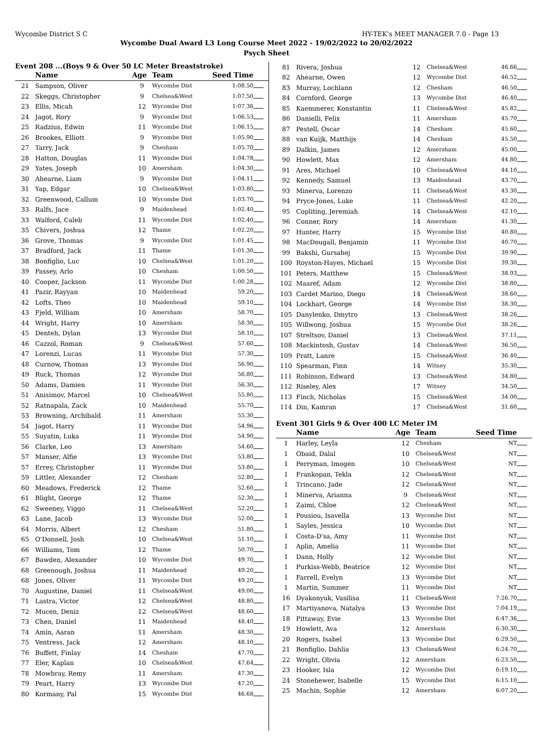Wycombe District S C HY-TEK's MEET MANAGER 7.0 - Page 13
Wycombe Dual Award L3 Long Course Meet 2022 - 19/02/2022 to 20/02/2022
Psych Sheet
Event 208 ...(Boys 9 & Over 50 LC Meter Breaststroke)
| | Name | Age | Team | Seed Time | |
| --- | --- | --- | --- | --- | --- |
| 21 | Sampson, Oliver | 9 | Wycombe Dist | 1:08.50 | |
| 22 | Skeggs, Christopher | 9 | Chelsea&West | 1:07.50 | |
| 23 | Ellis, Micah | 12 | Wycombe Dist | 1:07.36 | |
| 24 | Jagot, Rory | 9 | Wycombe Dist | 1:06.53 | |
| 25 | Radzius, Edwin | 11 | Wycombe Dist | 1:06.15 | |
| 26 | Brookes, Elliott | 9 | Wycombe Dist | 1:05.90 | |
| 27 | Tarry, Jack | 9 | Chesham | 1:05.70 | |
| 28 | Hatton, Douglas | 11 | Wycombe Dist | 1:04.78 | |
| 29 | Yates, Joseph | 10 | Amersham | 1:04.30 | |
| 30 | Ahearne, Liam | 9 | Wycombe Dist | 1:04.11 | |
| 31 | Yap, Edgar | 10 | Chelsea&West | 1:03.80 | |
| 32 | Greenwood, Callum | 10 | Wycombe Dist | 1:03.70 | |
| 33 | Ralfs, Jace | 9 | Maidenhead | 1:02.40 | |
| 33 | Walford, Caleb | 11 | Wycombe Dist | 1:02.40 | |
| 35 | Chivers, Joshua | 12 | Thame | 1:02.20 | |
| 36 | Grove, Thomas | 9 | Wycombe Dist | 1:01.45 | |
| 37 | Bradford, Jack | 11 | Thame | 1:01.30 | |
| 38 | Bonfiglio, Luc | 10 | Chelsea&West | 1:01.20 | |
| 39 | Passey, Arlo | 10 | Chesham | 1:00.50 | |
| 40 | Cooper, Jackson | 11 | Wycombe Dist | 1:00.28 | |
| 41 | Pazir, Rayyan | 10 | Maidenhead | 59.20 | |
| 42 | Lofts, Theo | 10 | Maidenhead | 59.10 | |
| 43 | Fjeld, William | 10 | Amersham | 58.70 | |
| 44 | Wright, Harry | 10 | Amersham | 58.30 | |
| 45 | Denteh, Dylan | 13 | Wycombe Dist | 58.10 | |
| 46 | Cazzol, Roman | 9 | Chelsea&West | 57.60 | |
| 47 | Lorenzi, Lucas | 11 | Wycombe Dist | 57.30 | |
| 48 | Curnow, Thomas | 13 | Wycombe Dist | 56.90 | |
| 49 | Ruck, Thomas | 12 | Wycombe Dist | 56.80 | |
| 50 | Adams, Damien | 11 | Wycombe Dist | 56.30 | |
| 51 | Anisimov, Marcel | 10 | Chelsea&West | 55.80 | |
| 52 | Ratnapala, Zack | 10 | Maidenhead | 55.70 | |
| 53 | Browning, Archibald | 11 | Amersham | 55.30 | |
| 54 | Jagot, Harry | 11 | Wycombe Dist | 54.96 | |
| 55 | Suyatin, Luka | 11 | Wycombe Dist | 54.90 | |
| 56 | Clarke, Leo | 13 | Amersham | 54.60 | |
| 57 | Manser, Alfie | 13 | Wycombe Dist | 53.80 | |
| 57 | Errey, Christopher | 11 | Wycombe Dist | 53.80 | |
| 59 | Littler, Alexander | 12 | Chesham | 52.80 | |
| 60 | Meadows, Frederick | 12 | Thame | 52.60 | |
| 61 | Blight, George | 12 | Thame | 52.30 | |
| 62 | Sweeney, Viggo | 11 | Chelsea&West | 52.20 | |
| 63 | Lane, Jacob | 13 | Wycombe Dist | 52.00 | |
| 64 | Morris, Albert | 12 | Chesham | 51.80 | |
| 65 | O'Donnell, Josh | 10 | Chelsea&West | 51.10 | |
| 66 | Williams, Tom | 12 | Thame | 50.70 | |
| 67 | Bawden, Alexander | 10 | Wycombe Dist | 49.70 | |
| 68 | Greenough, Joshua | 11 | Maidenhead | 49.20 | |
| 68 | Jones, Oliver | 11 | Wycombe Dist | 49.20 | |
| 70 | Augustine, Daniel | 11 | Chelsea&West | 49.00 | |
| 71 | Lastra, Victor | 12 | Chelsea&West | 48.80 | |
| 72 | Mucen, Deniz | 12 | Chelsea&West | 48.60 | |
| 73 | Chen, Daniel | 11 | Maidenhead | 48.40 | |
| 74 | Amin, Aaran | 11 | Amersham | 48.30 | |
| 75 | Ventress, Jack | 12 | Amersham | 48.10 | |
| 76 | Buffett, Finlay | 14 | Chesham | 47.70 | |
| 77 | Eler, Kaplan | 10 | Chelsea&West | 47.64 | |
| 78 | Mowbray, Remy | 11 | Amersham | 47.30 | |
| 79 | Peart, Harry | 13 | Wycombe Dist | 47.20 | |
| 80 | Kormany, Pal | 15 | Wycombe Dist | 46.68 | |
| 81 | Rivera, Joshua | 12 | Chelsea&West | 46.66 | |
| 82 | Ahearne, Owen | 12 | Wycombe Dist | 46.52 | |
| 83 | Murray, Lochlann | 12 | Chesham | 46.50 | |
| 84 | Cornford, George | 13 | Wycombe Dist | 46.40 | |
| 85 | Kaemmerer, Konstantin | 11 | Chelsea&West | 45.82 | |
| 86 | Danielli, Felix | 11 | Amersham | 45.70 | |
| 87 | Pestell, Oscar | 14 | Chesham | 45.60 | |
| 88 | van Kuijk, Matthijs | 14 | Chesham | 45.50 | |
| 89 | Dalkin, James | 12 | Amersham | 45.00 | |
| 90 | Howlett, Max | 12 | Amersham | 44.80 | |
| 91 | Ares, Michael | 10 | Chelsea&West | 44.10 | |
| 92 | Kennedy, Samuel | 13 | Maidenhead | 43.70 | |
| 93 | Minerva, Lorenzo | 11 | Chelsea&West | 43.30 | |
| 94 | Pryce-Jones, Luke | 11 | Chelsea&West | 42.20 | |
| 95 | Copliting, Jeremiah | 14 | Chelsea&West | 42.10 | |
| 96 | Conner, Rory | 14 | Amersham | 41.30 | |
| 97 | Hunter, Harry | 15 | Wycombe Dist | 40.80 | |
| 98 | MacDougall, Benjamin | 11 | Wycombe Dist | 40.70 | |
| 99 | Bakshi, Gursahej | 15 | Wycombe Dist | 39.90 | |
| 100 | Royston-Hayes, Michael | 15 | Wycombe Dist | 39.30 | |
| 101 | Peters, Matthew | 15 | Chelsea&West | 38.93 | |
| 102 | Maaref, Adam | 12 | Wycombe Dist | 38.80 | |
| 103 | Cardet Marino, Diego | 14 | Chelsea&West | 38.60 | |
| 104 | Lockhart, George | 14 | Wycombe Dist | 38.30 | |
| 105 | Danylenko, Dmytro | 13 | Chelsea&West | 38.26 | |
| 105 | Willwong, Joshua | 15 | Wycombe Dist | 38.26 | |
| 107 | Streltsov, Daniel | 13 | Chelsea&West | 37.11 | |
| 108 | Mackintosh, Gustav | 14 | Chelsea&West | 36.50 | |
| 109 | Pratt, Lanre | 15 | Chelsea&West | 36.40 | |
| 110 | Spearman, Finn | 14 | Witney | 35.30 | |
| 111 | Robinson, Edward | 13 | Chelsea&West | 34.80 | |
| 112 | Riseley, Alex | 17 | Witney | 34.50 | |
| 113 | Finch, Nicholas | 15 | Chelsea&West | 34.00 | |
| 114 | Din, Kamran | 17 | Chelsea&West | 31.60 | |
Event 301 Girls 9 & Over 400 LC Meter IM
| | Name | Age | Team | Seed Time | |
| --- | --- | --- | --- | --- | --- |
| 1 | Harley, Leyla | 12 | Chesham | NT | |
| 1 | Obaid, Dalal | 10 | Chelsea&West | NT | |
| 1 | Perryman, Imogen | 10 | Chelsea&West | NT | |
| 1 | Frankopan, Tekla | 12 | Chelsea&West | NT | |
| 1 | Trincano, Jade | 12 | Chelsea&West | NT | |
| 1 | Minerva, Arianna | 9 | Chelsea&West | NT | |
| 1 | Zaimi, Chloe | 12 | Chelsea&West | NT | |
| 1 | Pousiou, Isavella | 13 | Wycombe Dist | NT | |
| 1 | Sayles, Jessica | 10 | Wycombe Dist | NT | |
| 1 | Costa-D'sa, Amy | 11 | Wycombe Dist | NT | |
| 1 | Aplin, Amelia | 11 | Wycombe Dist | NT | |
| 1 | Dann, Holly | 12 | Wycombe Dist | NT | |
| 1 | Purkiss-Webb, Beatrice | 12 | Wycombe Dist | NT | |
| 1 | Farrell, Evelyn | 13 | Wycombe Dist | NT | |
| 1 | Martin, Summer | 11 | Wycombe Dist | NT | |
| 16 | Dyakonyuk, Vasilisa | 11 | Chelsea&West | 7:26.70 | |
| 17 | Martiyanova, Natalya | 13 | Wycombe Dist | 7:04.19 | |
| 18 | Pittaway, Evie | 13 | Wycombe Dist | 6:47.36 | |
| 19 | Howlett, Ava | 12 | Amersham | 6:30.30 | |
| 20 | Rogers, Isabel | 13 | Wycombe Dist | 6:29.50 | |
| 21 | Bonfiglio, Dahlia | 13 | Chelsea&West | 6:24.70 | |
| 22 | Wright, Olivia | 12 | Amersham | 6:23.50 | |
| 23 | Hooker, Isla | 12 | Wycombe Dist | 6:19.10 | |
| 24 | Stonehewer, Isabelle | 15 | Wycombe Dist | 6:15.10 | |
| 25 | Machin, Sophie | 12 | Amersham | 6:07.20 | |